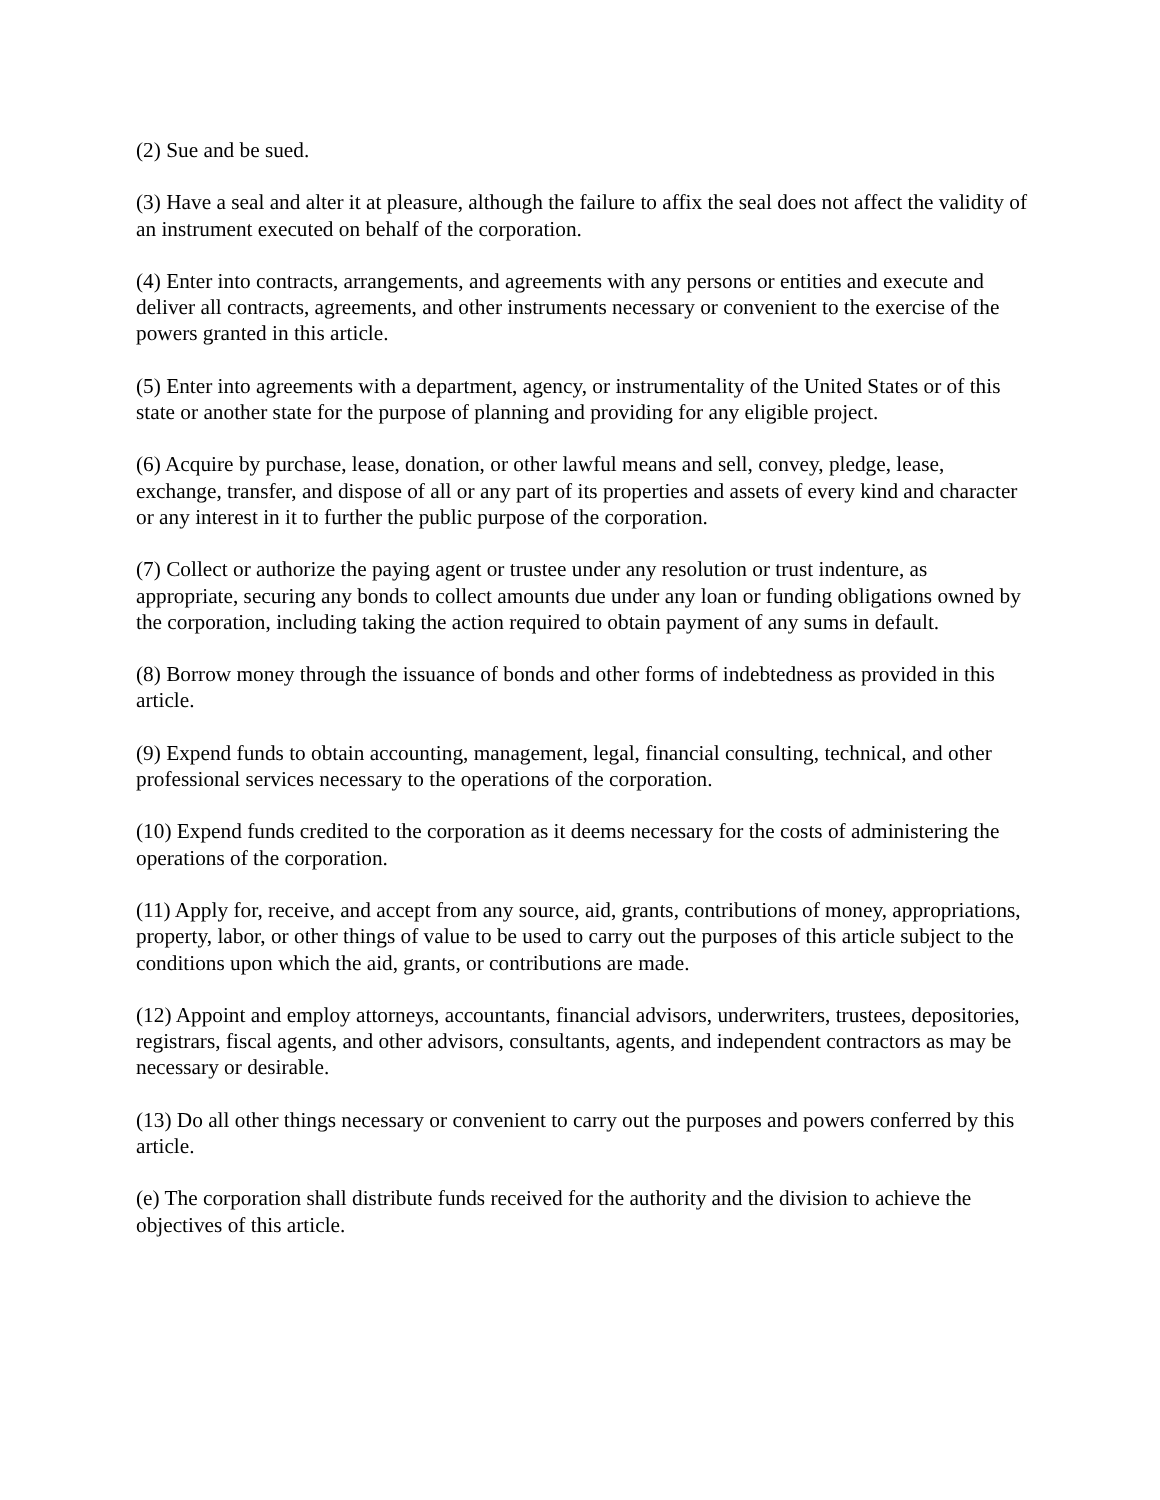(2) Sue and be sued.
(3) Have a seal and alter it at pleasure, although the failure to affix the seal does not affect the validity of an instrument executed on behalf of the corporation.
(4) Enter into contracts, arrangements, and agreements with any persons or entities and execute and deliver all contracts, agreements, and other instruments necessary or convenient to the exercise of the powers granted in this article.
(5) Enter into agreements with a department, agency, or instrumentality of the United States or of this state or another state for the purpose of planning and providing for any eligible project.
(6) Acquire by purchase, lease, donation, or other lawful means and sell, convey, pledge, lease, exchange, transfer, and dispose of all or any part of its properties and assets of every kind and character or any interest in it to further the public purpose of the corporation.
(7) Collect or authorize the paying agent or trustee under any resolution or trust indenture, as appropriate, securing any bonds to collect amounts due under any loan or funding obligations owned by the corporation, including taking the action required to obtain payment of any sums in default.
(8) Borrow money through the issuance of bonds and other forms of indebtedness as provided in this article.
(9) Expend funds to obtain accounting, management, legal, financial consulting, technical, and other professional services necessary to the operations of the corporation.
(10) Expend funds credited to the corporation as it deems necessary for the costs of administering the operations of the corporation.
(11) Apply for, receive, and accept from any source, aid, grants, contributions of money, appropriations, property, labor, or other things of value to be used to carry out the purposes of this article subject to the conditions upon which the aid, grants, or contributions are made.
(12) Appoint and employ attorneys, accountants, financial advisors, underwriters, trustees, depositories, registrars, fiscal agents, and other advisors, consultants, agents, and independent contractors as may be necessary or desirable.
(13) Do all other things necessary or convenient to carry out the purposes and powers conferred by this article.
(e) The corporation shall distribute funds received for the authority and the division to achieve the objectives of this article.